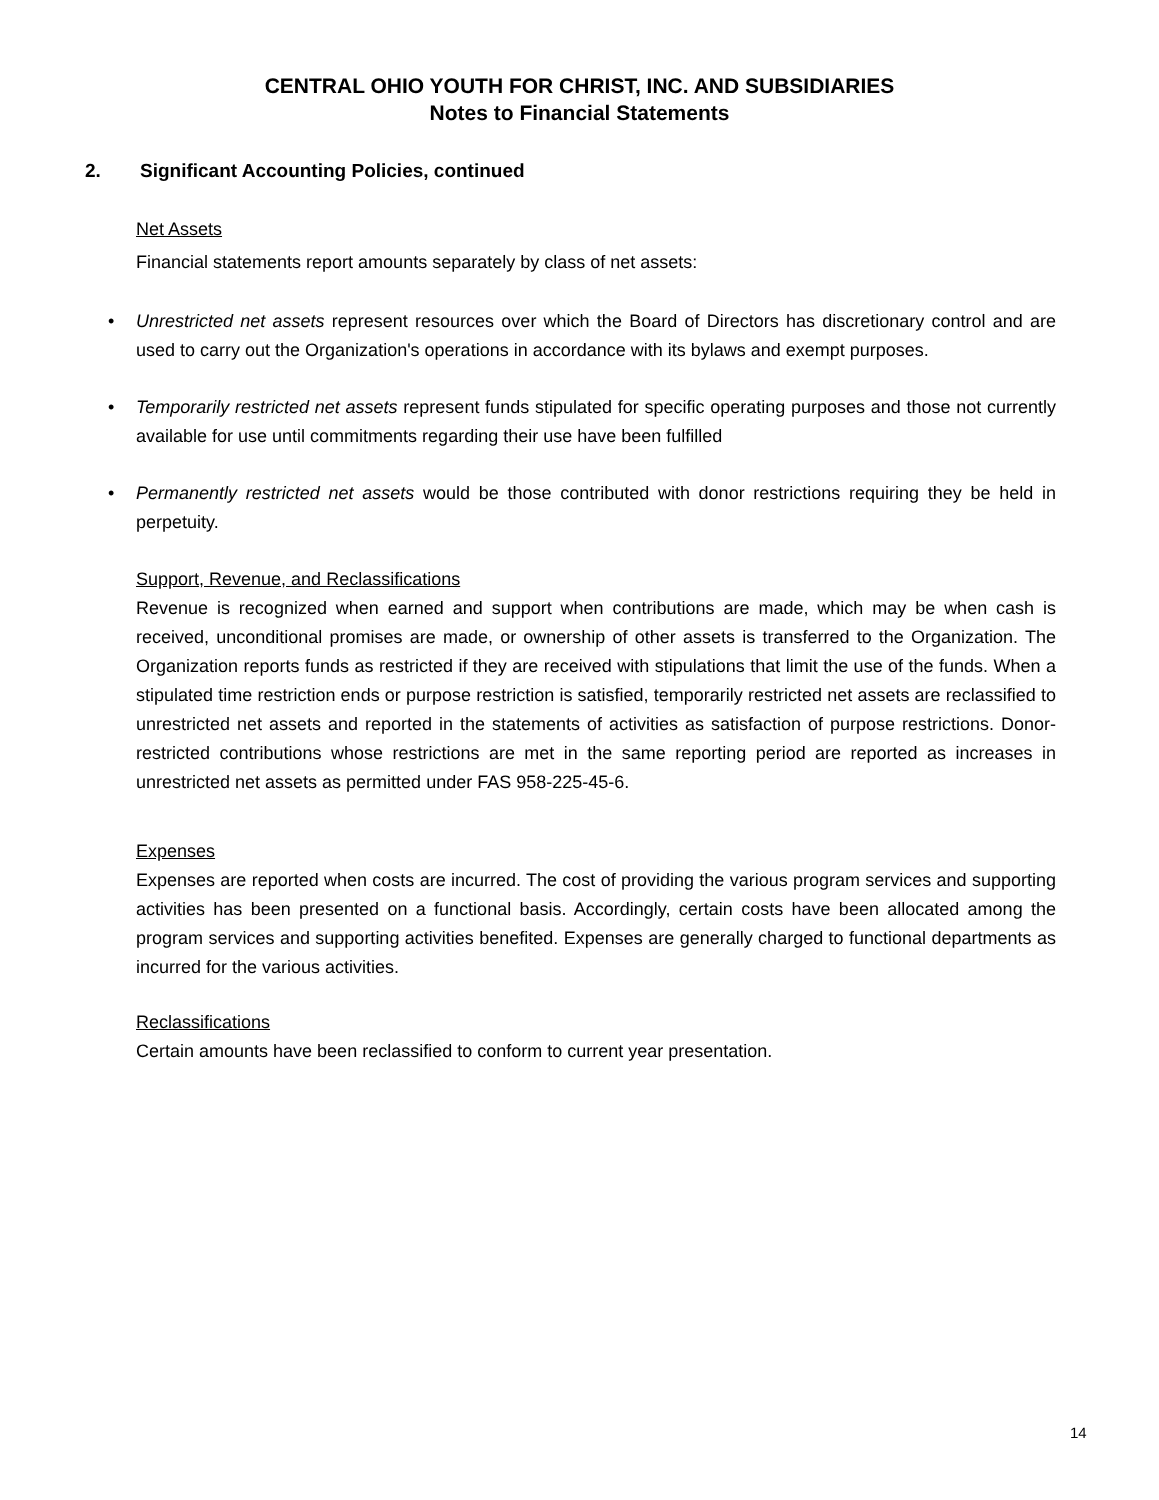CENTRAL OHIO YOUTH FOR CHRIST, INC. AND SUBSIDIARIES
Notes to Financial Statements
2. Significant Accounting Policies, continued
Net Assets
Financial statements report amounts separately by class of net assets:
• Unrestricted net assets represent resources over which the Board of Directors has discretionary control and are used to carry out the Organization's operations in accordance with its bylaws and exempt purposes.
• Temporarily restricted net assets represent funds stipulated for specific operating purposes and those not currently available for use until commitments regarding their use have been fulfilled
• Permanently restricted net assets would be those contributed with donor restrictions requiring they be held in perpetuity.
Support, Revenue, and Reclassifications
Revenue is recognized when earned and support when contributions are made, which may be when cash is received, unconditional promises are made, or ownership of other assets is transferred to the Organization. The Organization reports funds as restricted if they are received with stipulations that limit the use of the funds. When a stipulated time restriction ends or purpose restriction is satisfied, temporarily restricted net assets are reclassified to unrestricted net assets and reported in the statements of activities as satisfaction of purpose restrictions. Donor-restricted contributions whose restrictions are met in the same reporting period are reported as increases in unrestricted net assets as permitted under FAS 958-225-45-6.
Expenses
Expenses are reported when costs are incurred. The cost of providing the various program services and supporting activities has been presented on a functional basis. Accordingly, certain costs have been allocated among the program services and supporting activities benefited. Expenses are generally charged to functional departments as incurred for the various activities.
Reclassifications
Certain amounts have been reclassified to conform to current year presentation.
14